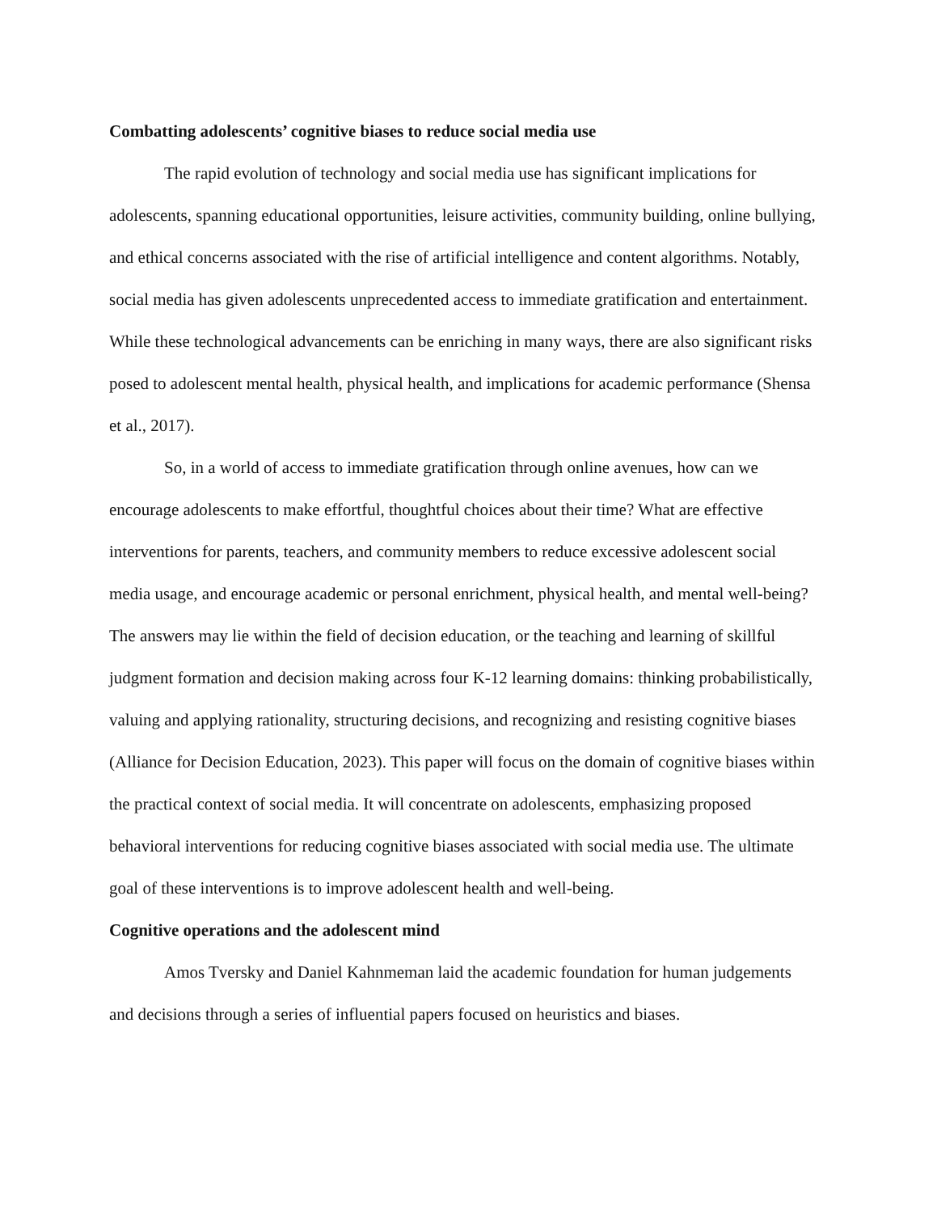Combatting adolescents’ cognitive biases to reduce social media use
The rapid evolution of technology and social media use has significant implications for adolescents, spanning educational opportunities, leisure activities, community building, online bullying, and ethical concerns associated with the rise of artificial intelligence and content algorithms. Notably, social media has given adolescents unprecedented access to immediate gratification and entertainment. While these technological advancements can be enriching in many ways, there are also significant risks posed to adolescent mental health, physical health, and implications for academic performance (Shensa et al., 2017).
So, in a world of access to immediate gratification through online avenues, how can we encourage adolescents to make effortful, thoughtful choices about their time? What are effective interventions for parents, teachers, and community members to reduce excessive adolescent social media usage, and encourage academic or personal enrichment, physical health, and mental well-being? The answers may lie within the field of decision education, or the teaching and learning of skillful judgment formation and decision making across four K-12 learning domains: thinking probabilistically, valuing and applying rationality, structuring decisions, and recognizing and resisting cognitive biases (Alliance for Decision Education, 2023). This paper will focus on the domain of cognitive biases within the practical context of social media. It will concentrate on adolescents, emphasizing proposed behavioral interventions for reducing cognitive biases associated with social media use. The ultimate goal of these interventions is to improve adolescent health and well-being.
Cognitive operations and the adolescent mind
Amos Tversky and Daniel Kahnmeman laid the academic foundation for human judgements and decisions through a series of influential papers focused on heuristics and biases.